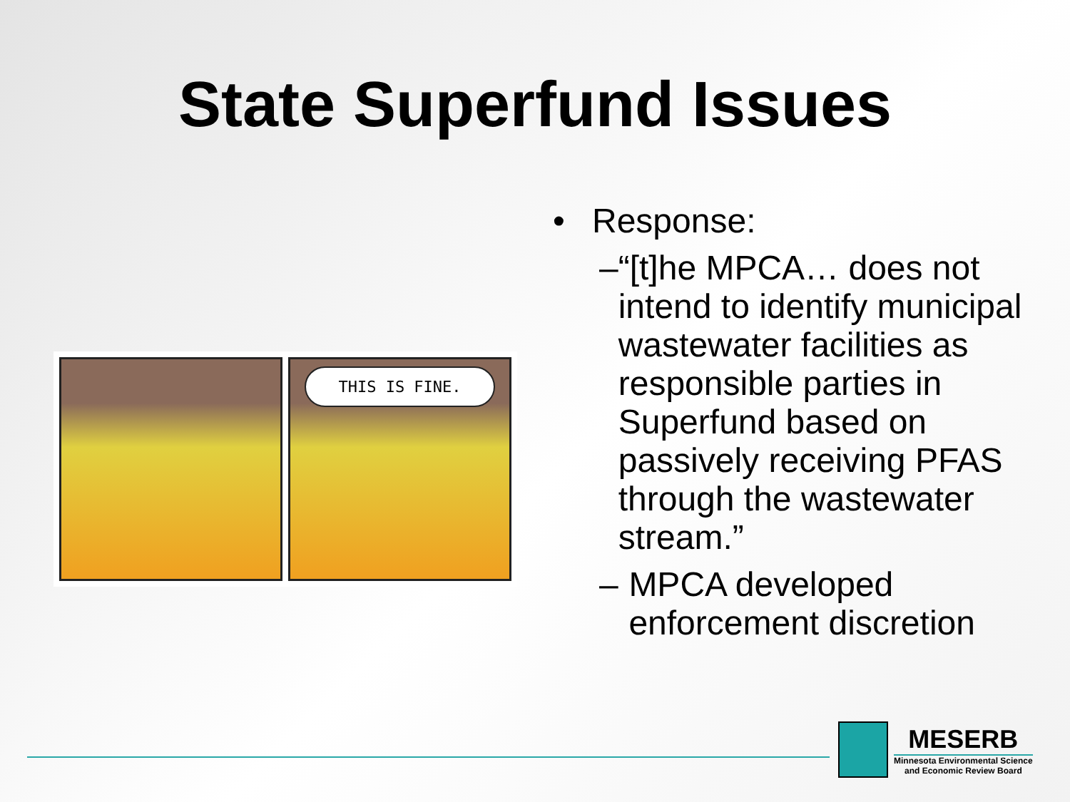State Superfund Issues
THIS IS FINE.
• Response:
– “[t]he MPCA… does not intend to identify municipal wastewater facilities as responsible parties in Superfund based on passively receiving PFAS through the wastewater stream.”
– MPCA developed enforcement discretion
MESERB
Minnesota Environmental Science
and Economic Review Board